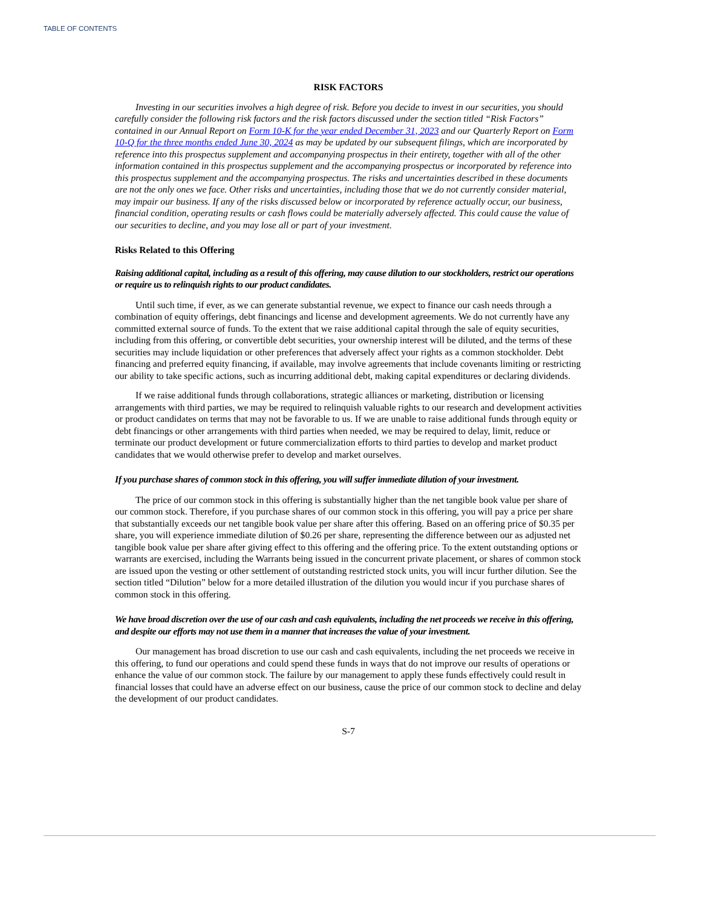TABLE OF CONTENTS
RISK FACTORS
Investing in our securities involves a high degree of risk. Before you decide to invest in our securities, you should carefully consider the following risk factors and the risk factors discussed under the section titled “Risk Factors” contained in our Annual Report on Form 10-K for the year ended December 31, 2023 and our Quarterly Report on Form 10-Q for the three months ended June 30, 2024 as may be updated by our subsequent filings, which are incorporated by reference into this prospectus supplement and accompanying prospectus in their entirety, together with all of the other information contained in this prospectus supplement and the accompanying prospectus or incorporated by reference into this prospectus supplement and the accompanying prospectus. The risks and uncertainties described in these documents are not the only ones we face. Other risks and uncertainties, including those that we do not currently consider material, may impair our business. If any of the risks discussed below or incorporated by reference actually occur, our business, financial condition, operating results or cash flows could be materially adversely affected. This could cause the value of our securities to decline, and you may lose all or part of your investment.
Risks Related to this Offering
Raising additional capital, including as a result of this offering, may cause dilution to our stockholders, restrict our operations or require us to relinquish rights to our product candidates.
Until such time, if ever, as we can generate substantial revenue, we expect to finance our cash needs through a combination of equity offerings, debt financings and license and development agreements. We do not currently have any committed external source of funds. To the extent that we raise additional capital through the sale of equity securities, including from this offering, or convertible debt securities, your ownership interest will be diluted, and the terms of these securities may include liquidation or other preferences that adversely affect your rights as a common stockholder. Debt financing and preferred equity financing, if available, may involve agreements that include covenants limiting or restricting our ability to take specific actions, such as incurring additional debt, making capital expenditures or declaring dividends.
If we raise additional funds through collaborations, strategic alliances or marketing, distribution or licensing arrangements with third parties, we may be required to relinquish valuable rights to our research and development activities or product candidates on terms that may not be favorable to us. If we are unable to raise additional funds through equity or debt financings or other arrangements with third parties when needed, we may be required to delay, limit, reduce or terminate our product development or future commercialization efforts to third parties to develop and market product candidates that we would otherwise prefer to develop and market ourselves.
If you purchase shares of common stock in this offering, you will suffer immediate dilution of your investment.
The price of our common stock in this offering is substantially higher than the net tangible book value per share of our common stock. Therefore, if you purchase shares of our common stock in this offering, you will pay a price per share that substantially exceeds our net tangible book value per share after this offering. Based on an offering price of $0.35 per share, you will experience immediate dilution of $0.26 per share, representing the difference between our as adjusted net tangible book value per share after giving effect to this offering and the offering price. To the extent outstanding options or warrants are exercised, including the Warrants being issued in the concurrent private placement, or shares of common stock are issued upon the vesting or other settlement of outstanding restricted stock units, you will incur further dilution. See the section titled “Dilution” below for a more detailed illustration of the dilution you would incur if you purchase shares of common stock in this offering.
We have broad discretion over the use of our cash and cash equivalents, including the net proceeds we receive in this offering, and despite our efforts may not use them in a manner that increases the value of your investment.
Our management has broad discretion to use our cash and cash equivalents, including the net proceeds we receive in this offering, to fund our operations and could spend these funds in ways that do not improve our results of operations or enhance the value of our common stock. The failure by our management to apply these funds effectively could result in financial losses that could have an adverse effect on our business, cause the price of our common stock to decline and delay the development of our product candidates.
S-7